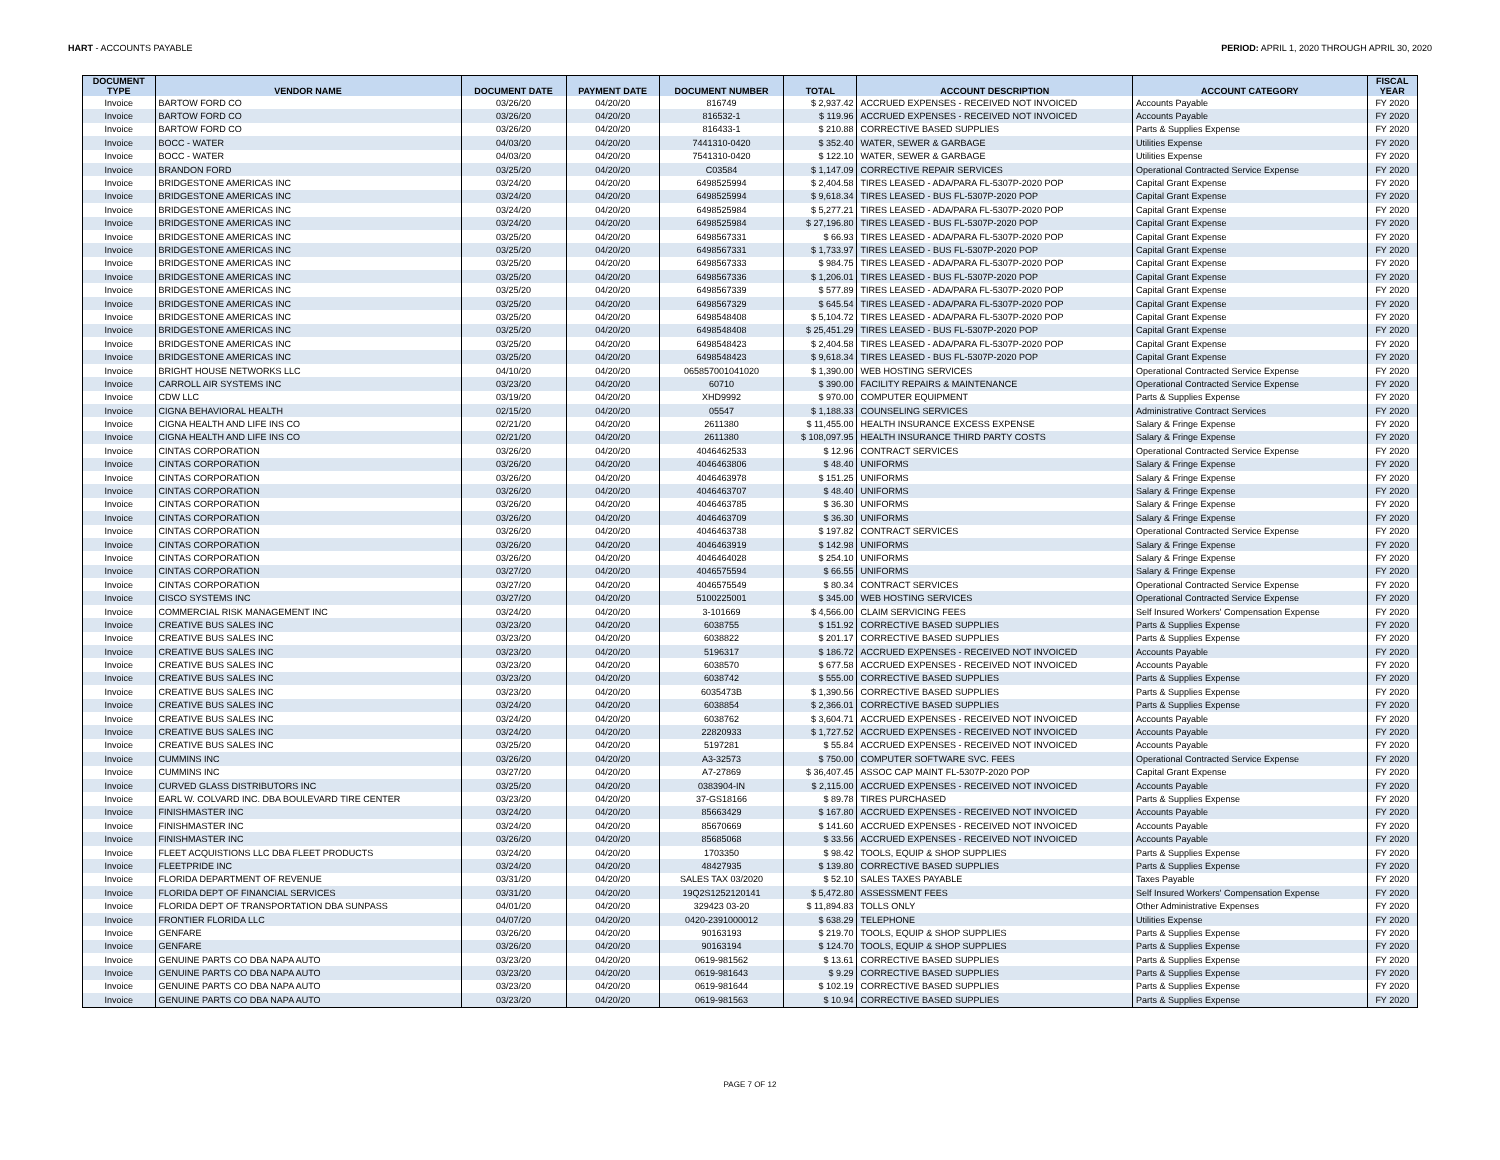HART - ACCOUNTS PAYABLE PERIOD: APRIL 1, 2020 THROUGH APRIL 30, 2020
| DOCUMENT | | | | | | | | FISCAL |
| --- | --- | --- | --- | --- | --- | --- | --- | --- |
| TYPE | VENDOR NAME | DOCUMENT DATE | PAYMENT DATE | DOCUMENT NUMBER | TOTAL | ACCOUNT DESCRIPTION | ACCOUNT CATEGORY | YEAR |
| Invoice | BARTOW FORD CO | 03/26/20 | 04/20/20 | 816749 | $ 2,937.42 | ACCRUED EXPENSES - RECEIVED NOT INVOICED | Accounts Payable | FY 2020 |
| Invoice | BARTOW FORD CO | 03/26/20 | 04/20/20 | 816532-1 | $ 119.96 | ACCRUED EXPENSES - RECEIVED NOT INVOICED | Accounts Payable | FY 2020 |
| Invoice | BARTOW FORD CO | 03/26/20 | 04/20/20 | 816433-1 | $ 210.88 | CORRECTIVE BASED SUPPLIES | Parts & Supplies Expense | FY 2020 |
| Invoice | BOCC - WATER | 04/03/20 | 04/20/20 | 7441310-0420 | $ 352.40 | WATER, SEWER & GARBAGE | Utilities Expense | FY 2020 |
| Invoice | BOCC - WATER | 04/03/20 | 04/20/20 | 7541310-0420 | $ 122.10 | WATER, SEWER & GARBAGE | Utilities Expense | FY 2020 |
| Invoice | BRANDON FORD | 03/25/20 | 04/20/20 | C03584 | $ 1,147.09 | CORRECTIVE REPAIR SERVICES | Operational Contracted Service Expense | FY 2020 |
| Invoice | BRIDGESTONE AMERICAS INC | 03/24/20 | 04/20/20 | 6498525994 | $ 2,404.58 | TIRES LEASED - ADA/PARA FL-5307P-2020 POP | Capital Grant Expense | FY 2020 |
| Invoice | BRIDGESTONE AMERICAS INC | 03/24/20 | 04/20/20 | 6498525994 | $ 9,618.34 | TIRES LEASED - BUS FL-5307P-2020 POP | Capital Grant Expense | FY 2020 |
| Invoice | BRIDGESTONE AMERICAS INC | 03/24/20 | 04/20/20 | 6498525984 | $ 5,277.21 | TIRES LEASED - ADA/PARA FL-5307P-2020 POP | Capital Grant Expense | FY 2020 |
| Invoice | BRIDGESTONE AMERICAS INC | 03/24/20 | 04/20/20 | 6498525984 | $ 27,196.80 | TIRES LEASED - BUS FL-5307P-2020 POP | Capital Grant Expense | FY 2020 |
| Invoice | BRIDGESTONE AMERICAS INC | 03/25/20 | 04/20/20 | 6498567331 | $ 66.93 | TIRES LEASED - ADA/PARA FL-5307P-2020 POP | Capital Grant Expense | FY 2020 |
| Invoice | BRIDGESTONE AMERICAS INC | 03/25/20 | 04/20/20 | 6498567331 | $ 1,733.97 | TIRES LEASED - BUS FL-5307P-2020 POP | Capital Grant Expense | FY 2020 |
| Invoice | BRIDGESTONE AMERICAS INC | 03/25/20 | 04/20/20 | 6498567333 | $ 984.75 | TIRES LEASED - ADA/PARA FL-5307P-2020 POP | Capital Grant Expense | FY 2020 |
| Invoice | BRIDGESTONE AMERICAS INC | 03/25/20 | 04/20/20 | 6498567336 | $ 1,206.01 | TIRES LEASED - BUS FL-5307P-2020 POP | Capital Grant Expense | FY 2020 |
| Invoice | BRIDGESTONE AMERICAS INC | 03/25/20 | 04/20/20 | 6498567339 | $ 577.89 | TIRES LEASED - ADA/PARA FL-5307P-2020 POP | Capital Grant Expense | FY 2020 |
| Invoice | BRIDGESTONE AMERICAS INC | 03/25/20 | 04/20/20 | 6498567329 | $ 645.54 | TIRES LEASED - ADA/PARA FL-5307P-2020 POP | Capital Grant Expense | FY 2020 |
| Invoice | BRIDGESTONE AMERICAS INC | 03/25/20 | 04/20/20 | 6498548408 | $ 5,104.72 | TIRES LEASED - ADA/PARA FL-5307P-2020 POP | Capital Grant Expense | FY 2020 |
| Invoice | BRIDGESTONE AMERICAS INC | 03/25/20 | 04/20/20 | 6498548408 | $ 25,451.29 | TIRES LEASED - BUS FL-5307P-2020 POP | Capital Grant Expense | FY 2020 |
| Invoice | BRIDGESTONE AMERICAS INC | 03/25/20 | 04/20/20 | 6498548423 | $ 2,404.58 | TIRES LEASED - ADA/PARA FL-5307P-2020 POP | Capital Grant Expense | FY 2020 |
| Invoice | BRIDGESTONE AMERICAS INC | 03/25/20 | 04/20/20 | 6498548423 | $ 9,618.34 | TIRES LEASED - BUS FL-5307P-2020 POP | Capital Grant Expense | FY 2020 |
| Invoice | BRIGHT HOUSE NETWORKS LLC | 04/10/20 | 04/20/20 | 065857001041020 | $ 1,390.00 | WEB HOSTING SERVICES | Operational Contracted Service Expense | FY 2020 |
| Invoice | CARROLL AIR SYSTEMS INC | 03/23/20 | 04/20/20 | 60710 | $ 390.00 | FACILITY REPAIRS & MAINTENANCE | Operational Contracted Service Expense | FY 2020 |
| Invoice | CDW LLC | 03/19/20 | 04/20/20 | XHD9992 | $ 970.00 | COMPUTER EQUIPMENT | Parts & Supplies Expense | FY 2020 |
| Invoice | CIGNA BEHAVIORAL HEALTH | 02/15/20 | 04/20/20 | 05547 | $ 1,188.33 | COUNSELING SERVICES | Administrative Contract Services | FY 2020 |
| Invoice | CIGNA HEALTH AND LIFE INS CO | 02/21/20 | 04/20/20 | 2611380 | $ 11,455.00 | HEALTH INSURANCE EXCESS EXPENSE | Salary & Fringe Expense | FY 2020 |
| Invoice | CIGNA HEALTH AND LIFE INS CO | 02/21/20 | 04/20/20 | 2611380 | $ 108,097.95 | HEALTH INSURANCE THIRD PARTY COSTS | Salary & Fringe Expense | FY 2020 |
| Invoice | CINTAS CORPORATION | 03/26/20 | 04/20/20 | 4046462533 | $ 12.96 | CONTRACT SERVICES | Operational Contracted Service Expense | FY 2020 |
| Invoice | CINTAS CORPORATION | 03/26/20 | 04/20/20 | 4046463806 | $ 48.40 | UNIFORMS | Salary & Fringe Expense | FY 2020 |
| Invoice | CINTAS CORPORATION | 03/26/20 | 04/20/20 | 4046463978 | $ 151.25 | UNIFORMS | Salary & Fringe Expense | FY 2020 |
| Invoice | CINTAS CORPORATION | 03/26/20 | 04/20/20 | 4046463707 | $ 48.40 | UNIFORMS | Salary & Fringe Expense | FY 2020 |
| Invoice | CINTAS CORPORATION | 03/26/20 | 04/20/20 | 4046463785 | $ 36.30 | UNIFORMS | Salary & Fringe Expense | FY 2020 |
| Invoice | CINTAS CORPORATION | 03/26/20 | 04/20/20 | 4046463709 | $ 36.30 | UNIFORMS | Salary & Fringe Expense | FY 2020 |
| Invoice | CINTAS CORPORATION | 03/26/20 | 04/20/20 | 4046463738 | $ 197.82 | CONTRACT SERVICES | Operational Contracted Service Expense | FY 2020 |
| Invoice | CINTAS CORPORATION | 03/26/20 | 04/20/20 | 4046463919 | $ 142.98 | UNIFORMS | Salary & Fringe Expense | FY 2020 |
| Invoice | CINTAS CORPORATION | 03/26/20 | 04/20/20 | 4046464028 | $ 254.10 | UNIFORMS | Salary & Fringe Expense | FY 2020 |
| Invoice | CINTAS CORPORATION | 03/27/20 | 04/20/20 | 4046575594 | $ 66.55 | UNIFORMS | Salary & Fringe Expense | FY 2020 |
| Invoice | CINTAS CORPORATION | 03/27/20 | 04/20/20 | 4046575549 | $ 80.34 | CONTRACT SERVICES | Operational Contracted Service Expense | FY 2020 |
| Invoice | CISCO SYSTEMS INC | 03/27/20 | 04/20/20 | 5100225001 | $ 345.00 | WEB HOSTING SERVICES | Operational Contracted Service Expense | FY 2020 |
| Invoice | COMMERCIAL RISK MANAGEMENT INC | 03/24/20 | 04/20/20 | 3-101669 | $ 4,566.00 | CLAIM SERVICING FEES | Self Insured Workers' Compensation Expense | FY 2020 |
| Invoice | CREATIVE BUS SALES INC | 03/23/20 | 04/20/20 | 6038755 | $ 151.92 | CORRECTIVE BASED SUPPLIES | Parts & Supplies Expense | FY 2020 |
| Invoice | CREATIVE BUS SALES INC | 03/23/20 | 04/20/20 | 6038822 | $ 201.17 | CORRECTIVE BASED SUPPLIES | Parts & Supplies Expense | FY 2020 |
| Invoice | CREATIVE BUS SALES INC | 03/23/20 | 04/20/20 | 5196317 | $ 186.72 | ACCRUED EXPENSES - RECEIVED NOT INVOICED | Accounts Payable | FY 2020 |
| Invoice | CREATIVE BUS SALES INC | 03/23/20 | 04/20/20 | 6038570 | $ 677.58 | ACCRUED EXPENSES - RECEIVED NOT INVOICED | Accounts Payable | FY 2020 |
| Invoice | CREATIVE BUS SALES INC | 03/23/20 | 04/20/20 | 6038742 | $ 555.00 | CORRECTIVE BASED SUPPLIES | Parts & Supplies Expense | FY 2020 |
| Invoice | CREATIVE BUS SALES INC | 03/23/20 | 04/20/20 | 6035473B | $ 1,390.56 | CORRECTIVE BASED SUPPLIES | Parts & Supplies Expense | FY 2020 |
| Invoice | CREATIVE BUS SALES INC | 03/24/20 | 04/20/20 | 6038854 | $ 2,366.01 | CORRECTIVE BASED SUPPLIES | Parts & Supplies Expense | FY 2020 |
| Invoice | CREATIVE BUS SALES INC | 03/24/20 | 04/20/20 | 6038762 | $ 3,604.71 | ACCRUED EXPENSES - RECEIVED NOT INVOICED | Accounts Payable | FY 2020 |
| Invoice | CREATIVE BUS SALES INC | 03/24/20 | 04/20/20 | 22820933 | $ 1,727.52 | ACCRUED EXPENSES - RECEIVED NOT INVOICED | Accounts Payable | FY 2020 |
| Invoice | CREATIVE BUS SALES INC | 03/25/20 | 04/20/20 | 5197281 | $ 55.84 | ACCRUED EXPENSES - RECEIVED NOT INVOICED | Accounts Payable | FY 2020 |
| Invoice | CUMMINS INC | 03/26/20 | 04/20/20 | A3-32573 | $ 750.00 | COMPUTER SOFTWARE SVC. FEES | Operational Contracted Service Expense | FY 2020 |
| Invoice | CUMMINS INC | 03/27/20 | 04/20/20 | A7-27869 | $ 36,407.45 | ASSOC CAP MAINT FL-5307P-2020 POP | Capital Grant Expense | FY 2020 |
| Invoice | CURVED GLASS DISTRIBUTORS INC | 03/25/20 | 04/20/20 | 0383904-IN | $ 2,115.00 | ACCRUED EXPENSES - RECEIVED NOT INVOICED | Accounts Payable | FY 2020 |
| Invoice | EARL W. COLVARD INC. DBA BOULEVARD TIRE CENTER | 03/23/20 | 04/20/20 | 37-GS18166 | $ 89.78 | TIRES PURCHASED | Parts & Supplies Expense | FY 2020 |
| Invoice | FINISHMASTER INC | 03/24/20 | 04/20/20 | 85663429 | $ 167.80 | ACCRUED EXPENSES - RECEIVED NOT INVOICED | Accounts Payable | FY 2020 |
| Invoice | FINISHMASTER INC | 03/24/20 | 04/20/20 | 85670669 | $ 141.60 | ACCRUED EXPENSES - RECEIVED NOT INVOICED | Accounts Payable | FY 2020 |
| Invoice | FINISHMASTER INC | 03/26/20 | 04/20/20 | 85685068 | $ 33.56 | ACCRUED EXPENSES - RECEIVED NOT INVOICED | Accounts Payable | FY 2020 |
| Invoice | FLEET ACQUISTIONS LLC DBA FLEET PRODUCTS | 03/24/20 | 04/20/20 | 1703350 | $ 98.42 | TOOLS, EQUIP & SHOP SUPPLIES | Parts & Supplies Expense | FY 2020 |
| Invoice | FLEETPRIDE INC | 03/24/20 | 04/20/20 | 48427935 | $ 139.80 | CORRECTIVE BASED SUPPLIES | Parts & Supplies Expense | FY 2020 |
| Invoice | FLORIDA DEPARTMENT OF REVENUE | 03/31/20 | 04/20/20 | SALES TAX 03/2020 | $ 52.10 | SALES TAXES PAYABLE | Taxes Payable | FY 2020 |
| Invoice | FLORIDA DEPT OF FINANCIAL SERVICES | 03/31/20 | 04/20/20 | 19Q2S1252120141 | $ 5,472.80 | ASSESSMENT FEES | Self Insured Workers' Compensation Expense | FY 2020 |
| Invoice | FLORIDA DEPT OF TRANSPORTATION DBA SUNPASS | 04/01/20 | 04/20/20 | 329423 03-20 | $ 11,894.83 | TOLLS ONLY | Other Administrative Expenses | FY 2020 |
| Invoice | FRONTIER FLORIDA LLC | 04/07/20 | 04/20/20 | 0420-2391000012 | $ 638.29 | TELEPHONE | Utilities Expense | FY 2020 |
| Invoice | GENFARE | 03/26/20 | 04/20/20 | 90163193 | $ 219.70 | TOOLS, EQUIP & SHOP SUPPLIES | Parts & Supplies Expense | FY 2020 |
| Invoice | GENFARE | 03/26/20 | 04/20/20 | 90163194 | $ 124.70 | TOOLS, EQUIP & SHOP SUPPLIES | Parts & Supplies Expense | FY 2020 |
| Invoice | GENUINE PARTS CO DBA NAPA AUTO | 03/23/20 | 04/20/20 | 0619-981562 | $ 13.61 | CORRECTIVE BASED SUPPLIES | Parts & Supplies Expense | FY 2020 |
| Invoice | GENUINE PARTS CO DBA NAPA AUTO | 03/23/20 | 04/20/20 | 0619-981643 | $ 9.29 | CORRECTIVE BASED SUPPLIES | Parts & Supplies Expense | FY 2020 |
| Invoice | GENUINE PARTS CO DBA NAPA AUTO | 03/23/20 | 04/20/20 | 0619-981644 | $ 102.19 | CORRECTIVE BASED SUPPLIES | Parts & Supplies Expense | FY 2020 |
| Invoice | GENUINE PARTS CO DBA NAPA AUTO | 03/23/20 | 04/20/20 | 0619-981563 | $ 10.94 | CORRECTIVE BASED SUPPLIES | Parts & Supplies Expense | FY 2020 |
PAGE 7 OF 12